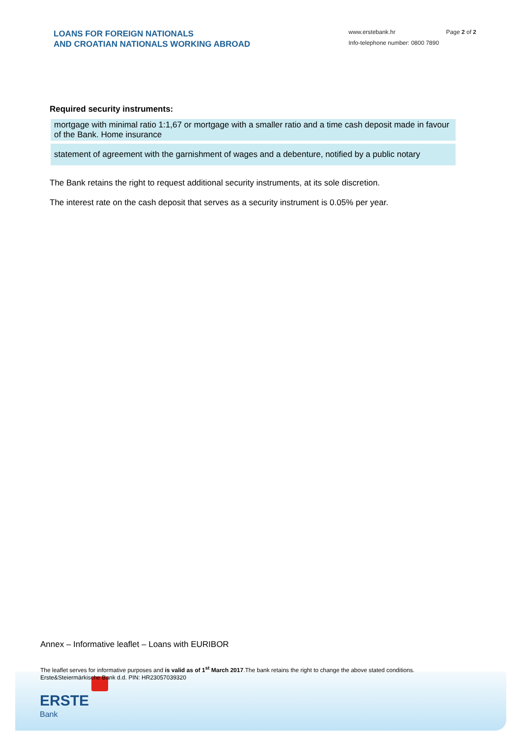LOANS FOR FOREIGN NATIONALS
AND CROATIAN NATIONALS WORKING ABROAD
www.erstebank.hr Page 2 of 2
Info-telephone number: 0800 7890
Required security instruments:
| mortgage with minimal ratio 1:1,67 or mortgage with a smaller ratio and a time cash deposit made in favour of the Bank. Home insurance |
| statement of agreement with the garnishment of wages and a debenture, notified by a public notary |
The Bank retains the right to request additional security instruments, at its sole discretion.
The interest rate on the cash deposit that serves as a security instrument is 0.05% per year.
ERSTE
Bank
Annex – Informative leaflet – Loans with EURIBOR
The leaflet serves for informative purposes and is valid as of 1<sup>st</sup> March 2017.The bank retains the right to change the above stated conditions.
Erste&Steiermärkische Bank d.d. PIN: HR23057039320